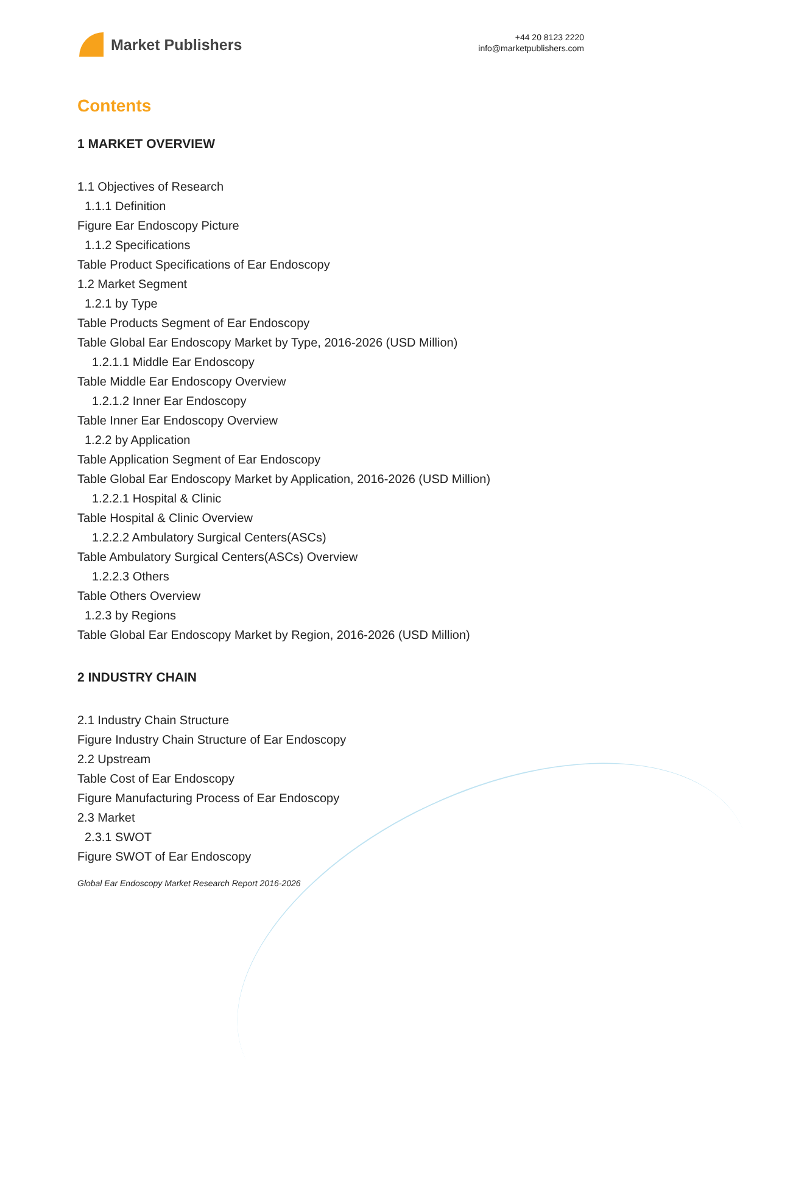Market Publishers
+44 20 8123 2220
info@marketpublishers.com
Contents
1 MARKET OVERVIEW
1.1 Objectives of Research
1.1.1 Definition
Figure Ear Endoscopy Picture
1.1.2 Specifications
Table Product Specifications of Ear Endoscopy
1.2 Market Segment
1.2.1 by Type
Table Products Segment of Ear Endoscopy
Table Global Ear Endoscopy Market by Type, 2016-2026 (USD Million)
1.2.1.1 Middle Ear Endoscopy
Table Middle Ear Endoscopy Overview
1.2.1.2 Inner Ear Endoscopy
Table Inner Ear Endoscopy Overview
1.2.2 by Application
Table Application Segment of Ear Endoscopy
Table Global Ear Endoscopy Market by Application, 2016-2026 (USD Million)
1.2.2.1 Hospital & Clinic
Table Hospital & Clinic Overview
1.2.2.2 Ambulatory Surgical Centers(ASCs)
Table Ambulatory Surgical Centers(ASCs) Overview
1.2.2.3 Others
Table Others Overview
1.2.3 by Regions
Table Global Ear Endoscopy Market by Region, 2016-2026 (USD Million)
2 INDUSTRY CHAIN
2.1 Industry Chain Structure
Figure Industry Chain Structure of Ear Endoscopy
2.2 Upstream
Table Cost of Ear Endoscopy
Figure Manufacturing Process of Ear Endoscopy
2.3 Market
2.3.1 SWOT
Figure SWOT of Ear Endoscopy
Global Ear Endoscopy Market Research Report 2016-2026